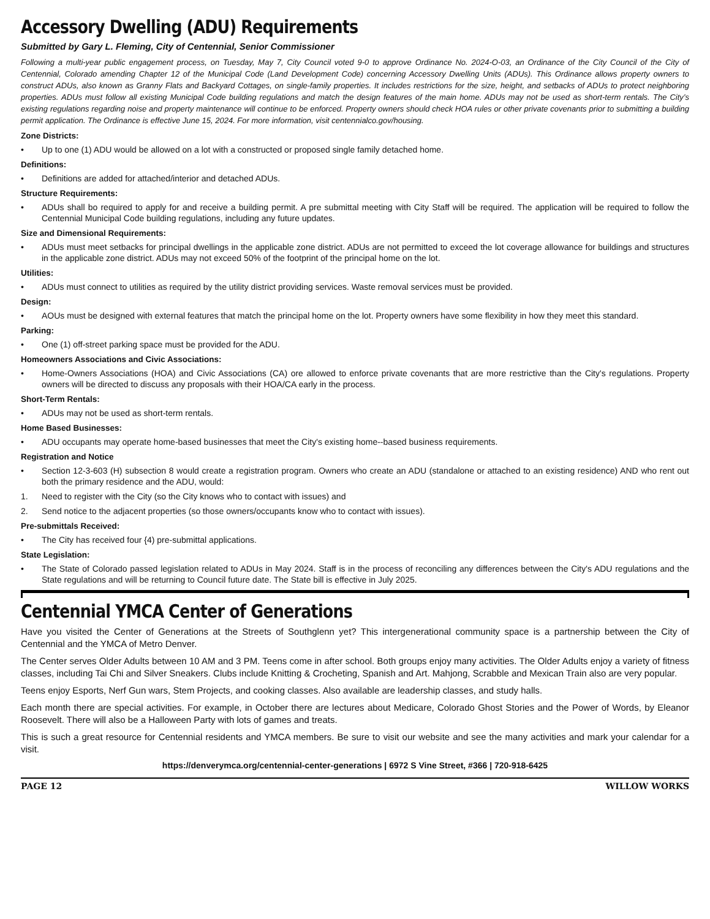Accessory Dwelling (ADU) Requirements
Submitted by Gary L. Fleming, City of Centennial, Senior Commissioner
Following a multi-year public engagement process, on Tuesday, May 7, City Council voted 9-0 to approve Ordinance No. 2024-O-03, an Ordinance of the City Council of the City of Centennial, Colorado amending Chapter 12 of the Municipal Code (Land Development Code) concerning Accessory Dwelling Units (ADUs). This Ordinance allows property owners to construct ADUs, also known as Granny Flats and Backyard Cottages, on single-family properties. It includes restrictions for the size, height, and setbacks of ADUs to protect neighboring properties. ADUs must follow all existing Municipal Code building regulations and match the design features of the main home. ADUs may not be used as short-term rentals. The City’s existing regulations regarding noise and property maintenance will continue to be enforced. Property owners should check HOA rules or other private covenants prior to submitting a building permit application. The Ordinance is effective June 15, 2024. For more information, visit centennialco.gov/housing.
Zone Districts:
• Up to one (1) ADU would be allowed on a lot with a constructed or proposed single family detached home.
Definitions:
• Definitions are added for attached/interior and detached ADUs.
Structure Requirements:
• ADUs shall bo required to apply for and receive a building permit. A pre submittal meeting with City Staff will be required. The application will be required to follow the Centennial Municipal Code building regulations, including any future updates.
Size and Dimensional Requirements:
• ADUs must meet setbacks for principal dwellings in the applicable zone district. ADUs are not permitted to exceed the lot coverage allowance for buildings and structures in the applicable zone district. ADUs may not exceed 50% of the footprint of the principal home on the lot.
Utilities:
• ADUs must connect to utilities as required by the utility district providing services. Waste removal services must be provided.
Design:
• AOUs must be designed with external features that match the principal home on the lot. Property owners have some flexibility in how they meet this standard.
Parking:
• One (1) off-street parking space must be provided for the ADU.
Homeowners Associations and Civic Associations:
• Home-Owners Associations (HOA) and Civic Associations (CA) ore allowed to enforce private covenants that are more restrictive than the City's regulations. Property owners will be directed to discuss any proposals with their HOA/CA early in the process.
Short-Term Rentals:
• ADUs may not be used as short-term rentals.
Home Based Businesses:
• ADU occupants may operate home-based businesses that meet the City's existing home--based business requirements.
Registration and Notice
• Section 12-3-603 (H) subsection 8 would create a registration program. Owners who create an ADU (standalone or attached to an existing residence) AND who rent out both the primary residence and the ADU, would:
1. Need to register with the City (so the City knows who to contact with issues) and
2. Send notice to the adjacent properties (so those owners/occupants know who to contact with issues).
Pre-submittals Received:
• The City has received four {4) pre-submittal applications.
State Legislation:
• The State of Colorado passed legislation related to ADUs in May 2024. Staff is in the process of reconciling any differences between the City's ADU regulations and the State regulations and will be returning to Council future date. The State bill is effective in July 2025.
Centennial YMCA Center of Generations
Have you visited the Center of Generations at the Streets of Southglenn yet? This intergenerational community space is a partnership between the City of Centennial and the YMCA of Metro Denver.
The Center serves Older Adults between 10 AM and 3 PM. Teens come in after school. Both groups enjoy many activities. The Older Adults enjoy a variety of fitness classes, including Tai Chi and Silver Sneakers. Clubs include Knitting & Crocheting, Spanish and Art. Mahjong, Scrabble and Mexican Train also are very popular.
Teens enjoy Esports, Nerf Gun wars, Stem Projects, and cooking classes. Also available are leadership classes, and study halls.
Each month there are special activities. For example, in October there are lectures about Medicare, Colorado Ghost Stories and the Power of Words, by Eleanor Roosevelt. There will also be a Halloween Party with lots of games and treats.
This is such a great resource for Centennial residents and YMCA members. Be sure to visit our website and see the many activities and mark your calendar for a visit.
https://denverymca.org/centennial-center-generations | 6972 S Vine Street, #366 | 720-918-6425
PAGE 12 WILLOW WORKS